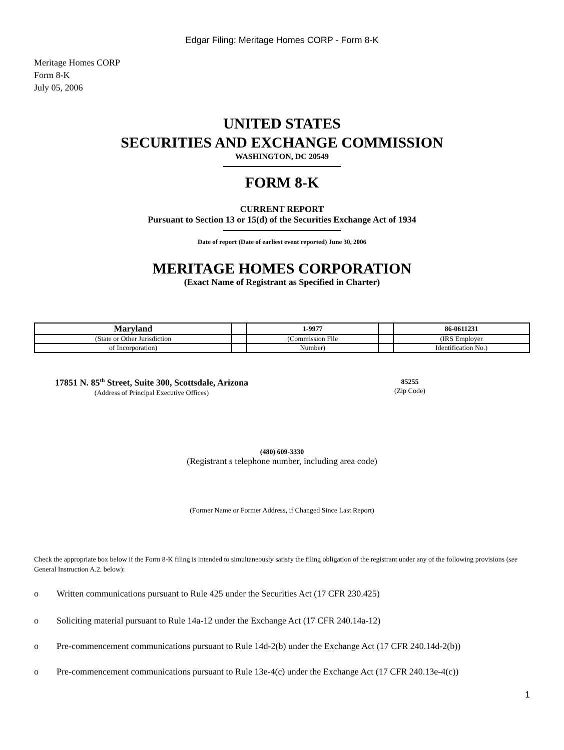Edgar Filing: Meritage Homes CORP - Form 8-K
Meritage Homes CORP
Form 8-K
July 05, 2006
UNITED STATES
SECURITIES AND EXCHANGE COMMISSION
WASHINGTON, DC 20549
FORM 8-K
CURRENT REPORT
Pursuant to Section 13 or 15(d) of the Securities Exchange Act of 1934
Date of report (Date of earliest event reported) June 30, 2006
MERITAGE HOMES CORPORATION
(Exact Name of Registrant as Specified in Charter)
| Maryland | | 1-9977 | | 86-0611231 |
| (State or Other Jurisdiction | | (Commission File | | (IRS Employer |
| of Incorporation) | | Number) | | Identification No.) |
17851 N. 85<sup>th</sup> Street, Suite 300, Scottsdale, Arizona
(Address of Principal Executive Offices)
85255
(Zip Code)
(480) 609-3330
(Registrant s telephone number, including area code)
(Former Name or Former Address, if Changed Since Last Report)
Check the appropriate box below if the Form 8-K filing is intended to simultaneously satisfy the filing obligation of the registrant under any of the following provisions (see General Instruction A.2. below):
o Written communications pursuant to Rule 425 under the Securities Act (17 CFR 230.425)
o Soliciting material pursuant to Rule 14a-12 under the Exchange Act (17 CFR 240.14a-12)
o Pre-commencement communications pursuant to Rule 14d-2(b) under the Exchange Act (17 CFR 240.14d-2(b))
o Pre-commencement communications pursuant to Rule 13e-4(c) under the Exchange Act (17 CFR 240.13e-4(c))
1